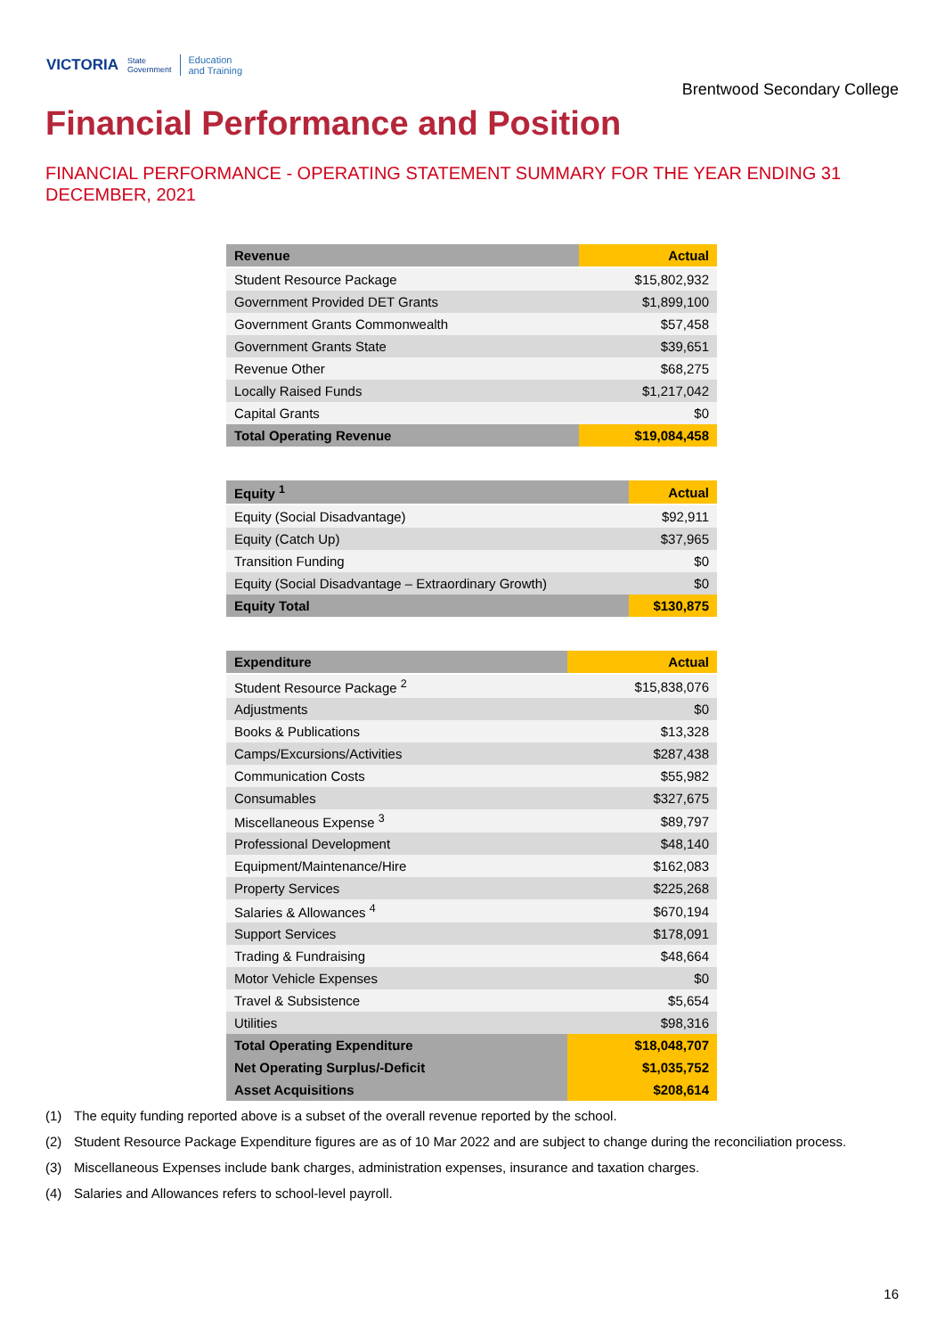VICTORIA
State
Government
Education
and Training
Brentwood Secondary College
Financial Performance and Position
FINANCIAL PERFORMANCE - OPERATING STATEMENT SUMMARY FOR THE YEAR ENDING 31 DECEMBER, 2021
| Revenue | Actual |
| --- | --- |
| Student Resource Package | $15,802,932 |
| Government Provided DET Grants | $1,899,100 |
| Government Grants Commonwealth | $57,458 |
| Government Grants State | $39,651 |
| Revenue Other | $68,275 |
| Locally Raised Funds | $1,217,042 |
| Capital Grants | $0 |
| Total Operating Revenue | $19,084,458 |
| Equity <sup>1</sup> | Actual |
| --- | --- |
| Equity (Social Disadvantage) | $92,911 |
| Equity (Catch Up) | $37,965 |
| Transition Funding | $0 |
| Equity (Social Disadvantage – Extraordinary Growth) | $0 |
| Equity Total | $130,875 |
| Expenditure | Actual |
| --- | --- |
| Student Resource Package <sup>2</sup> | $15,838,076 |
| Adjustments | $0 |
| Books & Publications | $13,328 |
| Camps/Excursions/Activities | $287,438 |
| Communication Costs | $55,982 |
| Consumables | $327,675 |
| Miscellaneous Expense <sup>3</sup> | $89,797 |
| Professional Development | $48,140 |
| Equipment/Maintenance/Hire | $162,083 |
| Property Services | $225,268 |
| Salaries & Allowances <sup>4</sup> | $670,194 |
| Support Services | $178,091 |
| Trading & Fundraising | $48,664 |
| Motor Vehicle Expenses | $0 |
| Travel & Subsistence | $5,654 |
| Utilities | $98,316 |
| Total Operating Expenditure | $18,048,707 |
| Net Operating Surplus/-Deficit | $1,035,752 |
| Asset Acquisitions | $208,614 |
(1) The equity funding reported above is a subset of the overall revenue reported by the school.
(2) Student Resource Package Expenditure figures are as of 10 Mar 2022 and are subject to change during the reconciliation process.
(3) Miscellaneous Expenses include bank charges, administration expenses, insurance and taxation charges.
(4) Salaries and Allowances refers to school-level payroll.
16